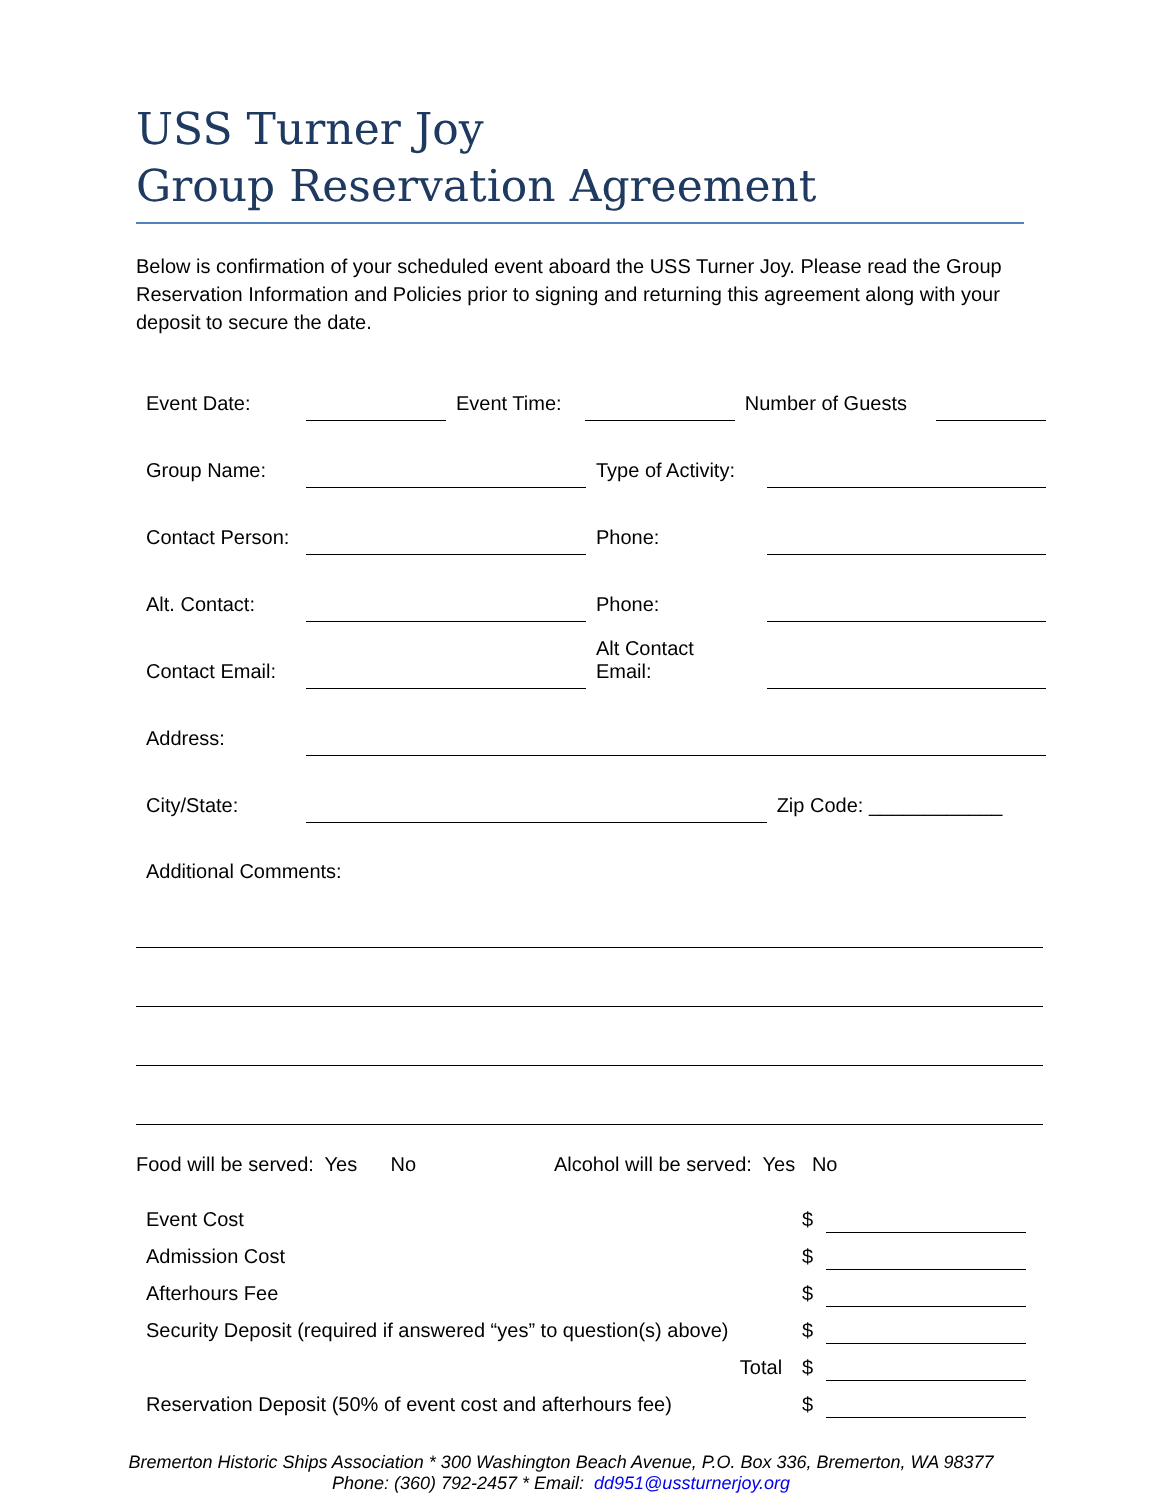USS Turner Joy
Group Reservation Agreement
Below is confirmation of your scheduled event aboard the USS Turner Joy. Please read the Group Reservation Information and Policies prior to signing and returning this agreement along with your deposit to secure the date.
| Event Date: | | Event Time: | | Number of Guests | |
| Group Name: | | Type of Activity: | |
| Contact Person: | | Phone: | |
| Alt. Contact: | | Phone: | |
| Contact Email: | | Alt Contact Email: | |
| Address: | | | |
| City/State: | | | Zip Code: ____________ |
| Additional Comments: | | | |
Food will be served: Yes No Alcohol will be served: Yes No
| Event Cost | $ | |
| Admission Cost | $ | |
| Afterhours Fee | $ | |
| Security Deposit (required if answered “yes” to question(s) above) | $ | |
| Total | $ | |
| Reservation Deposit (50% of event cost and afterhours fee) | $ | |
Bremerton Historic Ships Association * 300 Washington Beach Avenue, P.O. Box 336, Bremerton, WA 98377
Phone: (360) 792-2457 * Email: dd951@ussturnerjoy.org